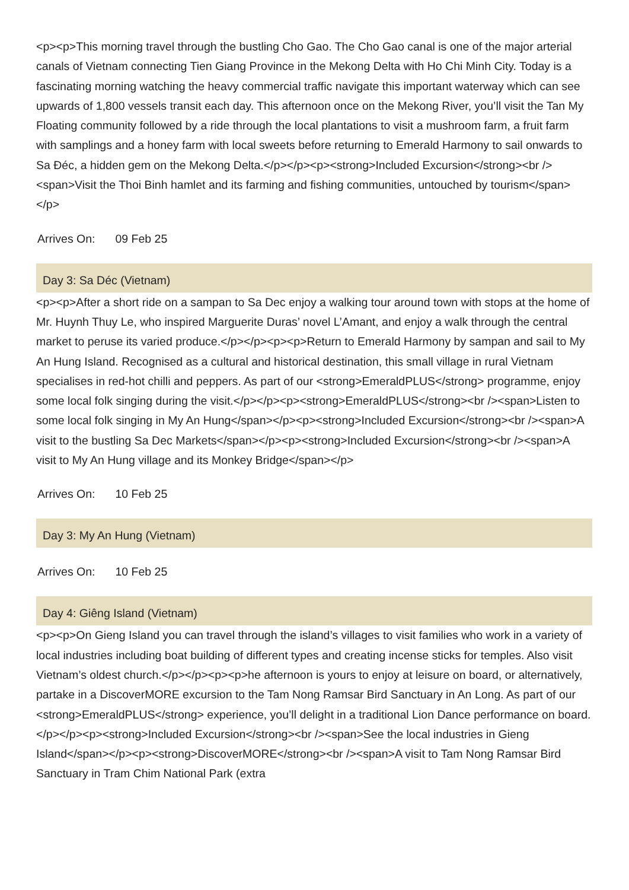<p><p>This morning travel through the bustling Cho Gao. The Cho Gao canal is one of the major arterial canals of Vietnam connecting Tien Giang Province in the Mekong Delta with Ho Chi Minh City. Today is a fascinating morning watching the heavy commercial traffic navigate this important waterway which can see upwards of 1,800 vessels transit each day. This afternoon once on the Mekong River, you’ll visit the Tan My Floating community followed by a ride through the local plantations to visit a mushroom farm, a fruit farm with samplings and a honey farm with local sweets before returning to Emerald Harmony to sail onwards to Sa Đéc, a hidden gem on the Mekong Delta.</p></p><p><strong>Included Excursion</strong><br /><span>Visit the Thoi Binh hamlet and its farming and fishing communities, untouched by tourism</span></p>
Arrives On: 09 Feb 25
Day 3: Sa Déc (Vietnam)
<p><p>After a short ride on a sampan to Sa Dec enjoy a walking tour around town with stops at the home of Mr. Huynh Thuy Le, who inspired Marguerite Duras’ novel L’Amant, and enjoy a walk through the central market to peruse its varied produce.</p></p><p><p>Return to Emerald Harmony by sampan and sail to My An Hung Island. Recognised as a cultural and historical destination, this small village in rural Vietnam specialises in red-hot chilli and peppers. As part of our <strong>EmeraldPLUS</strong> programme, enjoy some local folk singing during the visit.</p></p><p><strong>EmeraldPLUS</strong><br /><span>Listen to some local folk singing in My An Hung</span></p><p><strong>Included Excursion</strong><br /><span>A visit to the bustling Sa Dec Markets</span></p><p><strong>Included Excursion</strong><br /><span>A visit to My An Hung village and its Monkey Bridge</span></p>
Arrives On: 10 Feb 25
Day 3: My An Hung (Vietnam)
Arrives On: 10 Feb 25
Day 4: Giêng Island (Vietnam)
<p><p>On Gieng Island you can travel through the island’s villages to visit families who work in a variety of local industries including boat building of different types and creating incense sticks for temples. Also visit Vietnam’s oldest church.</p></p><p><p>he afternoon is yours to enjoy at leisure on board, or alternatively, partake in a DiscoverMORE excursion to the Tam Nong Ramsar Bird Sanctuary in An Long. As part of our <strong>EmeraldPLUS</strong> experience, you’ll delight in a traditional Lion Dance performance on board.</p></p><p><strong>Included Excursion</strong><br /><span>See the local industries in Gieng Island</span></p><p><strong>DiscoverMORE</strong><br /><span>A visit to Tam Nong Ramsar Bird Sanctuary in Tram Chim National Park (extra